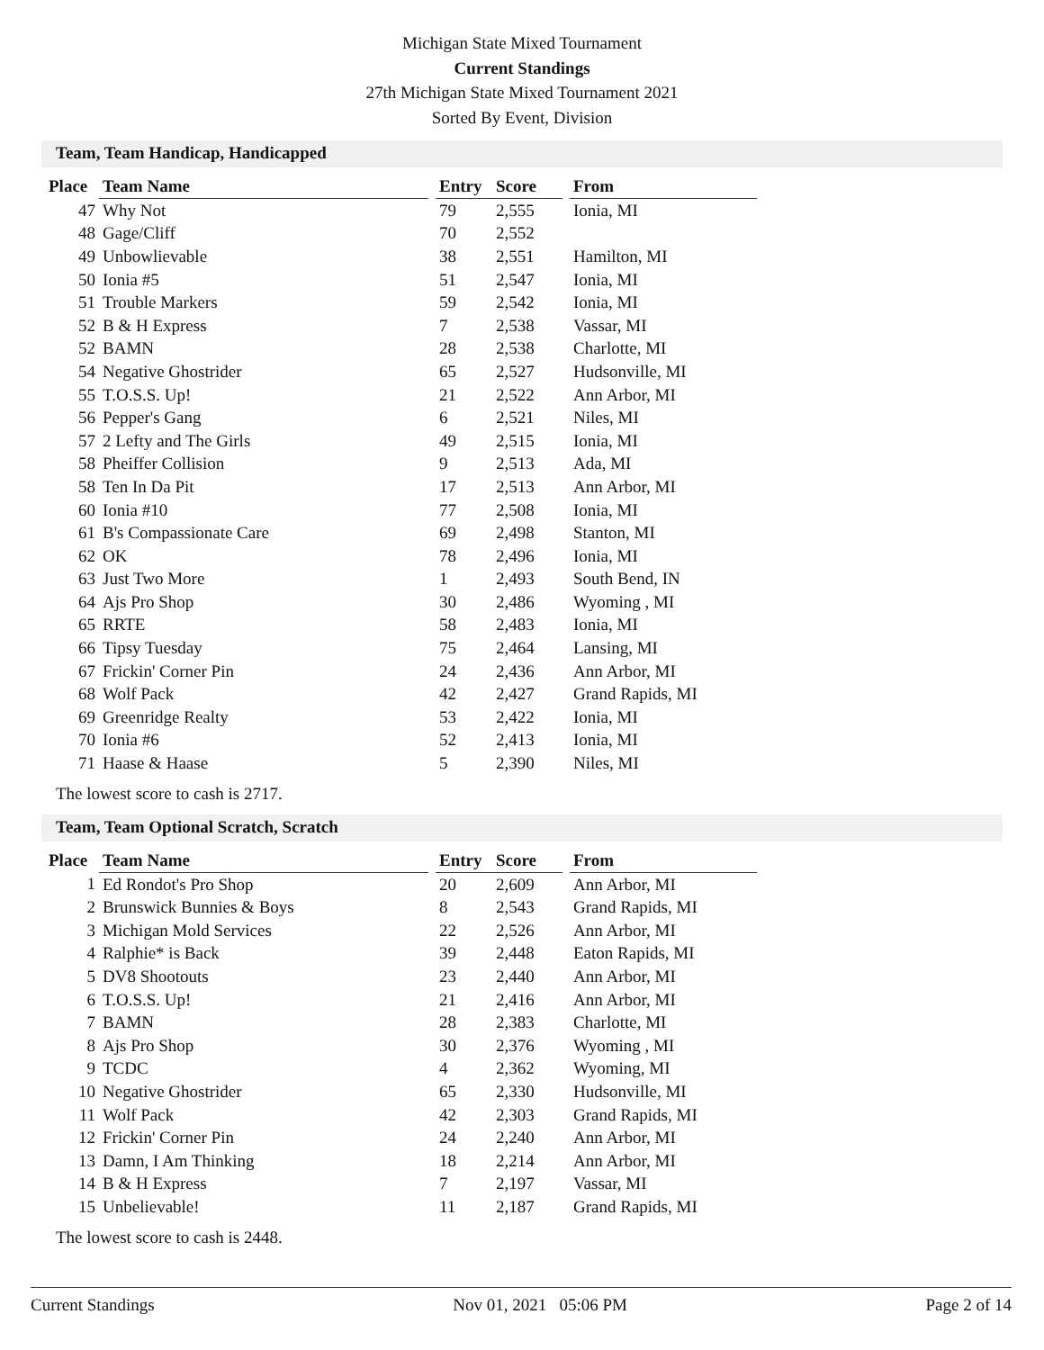Michigan State Mixed Tournament
Current Standings
27th Michigan State Mixed Tournament 2021
Sorted By Event, Division
Team, Team Handicap, Handicapped
| Place | Team Name | | Entry | Score | | From |
| --- | --- | --- | --- | --- | --- | --- |
| 47 | Why Not | | 79 | 2,555 | | Ionia, MI |
| 48 | Gage/Cliff | | 70 | 2,552 | | |
| 49 | Unbowlievable | | 38 | 2,551 | | Hamilton, MI |
| 50 | Ionia #5 | | 51 | 2,547 | | Ionia, MI |
| 51 | Trouble Markers | | 59 | 2,542 | | Ionia, MI |
| 52 | B & H Express | | 7 | 2,538 | | Vassar, MI |
| 52 | BAMN | | 28 | 2,538 | | Charlotte, MI |
| 54 | Negative Ghostrider | | 65 | 2,527 | | Hudsonville, MI |
| 55 | T.O.S.S. Up! | | 21 | 2,522 | | Ann Arbor, MI |
| 56 | Pepper's Gang | | 6 | 2,521 | | Niles, MI |
| 57 | 2 Lefty and The Girls | | 49 | 2,515 | | Ionia, MI |
| 58 | Pheiffer Collision | | 9 | 2,513 | | Ada, MI |
| 58 | Ten In Da Pit | | 17 | 2,513 | | Ann Arbor, MI |
| 60 | Ionia #10 | | 77 | 2,508 | | Ionia, MI |
| 61 | B's Compassionate Care | | 69 | 2,498 | | Stanton, MI |
| 62 | OK | | 78 | 2,496 | | Ionia, MI |
| 63 | Just Two More | | 1 | 2,493 | | South Bend, IN |
| 64 | Ajs Pro Shop | | 30 | 2,486 | | Wyoming , MI |
| 65 | RRTE | | 58 | 2,483 | | Ionia, MI |
| 66 | Tipsy Tuesday | | 75 | 2,464 | | Lansing, MI |
| 67 | Frickin' Corner Pin | | 24 | 2,436 | | Ann Arbor, MI |
| 68 | Wolf Pack | | 42 | 2,427 | | Grand Rapids, MI |
| 69 | Greenridge Realty | | 53 | 2,422 | | Ionia, MI |
| 70 | Ionia #6 | | 52 | 2,413 | | Ionia, MI |
| 71 | Haase & Haase | | 5 | 2,390 | | Niles, MI |
The lowest score to cash is 2717.
Team, Team Optional Scratch, Scratch
| Place | Team Name | | Entry | Score | | From |
| --- | --- | --- | --- | --- | --- | --- |
| 1 | Ed Rondot's Pro Shop | | 20 | 2,609 | | Ann Arbor, MI |
| 2 | Brunswick Bunnies & Boys | | 8 | 2,543 | | Grand Rapids, MI |
| 3 | Michigan Mold Services | | 22 | 2,526 | | Ann Arbor, MI |
| 4 | Ralphie* is Back | | 39 | 2,448 | | Eaton Rapids, MI |
| 5 | DV8 Shootouts | | 23 | 2,440 | | Ann Arbor, MI |
| 6 | T.O.S.S. Up! | | 21 | 2,416 | | Ann Arbor, MI |
| 7 | BAMN | | 28 | 2,383 | | Charlotte, MI |
| 8 | Ajs Pro Shop | | 30 | 2,376 | | Wyoming , MI |
| 9 | TCDC | | 4 | 2,362 | | Wyoming, MI |
| 10 | Negative Ghostrider | | 65 | 2,330 | | Hudsonville, MI |
| 11 | Wolf Pack | | 42 | 2,303 | | Grand Rapids, MI |
| 12 | Frickin' Corner Pin | | 24 | 2,240 | | Ann Arbor, MI |
| 13 | Damn, I Am Thinking | | 18 | 2,214 | | Ann Arbor, MI |
| 14 | B & H Express | | 7 | 2,197 | | Vassar, MI |
| 15 | Unbelievable! | | 11 | 2,187 | | Grand Rapids, MI |
The lowest score to cash is 2448.
Current Standings Nov 01, 2021 05:06 PM Page 2 of 14